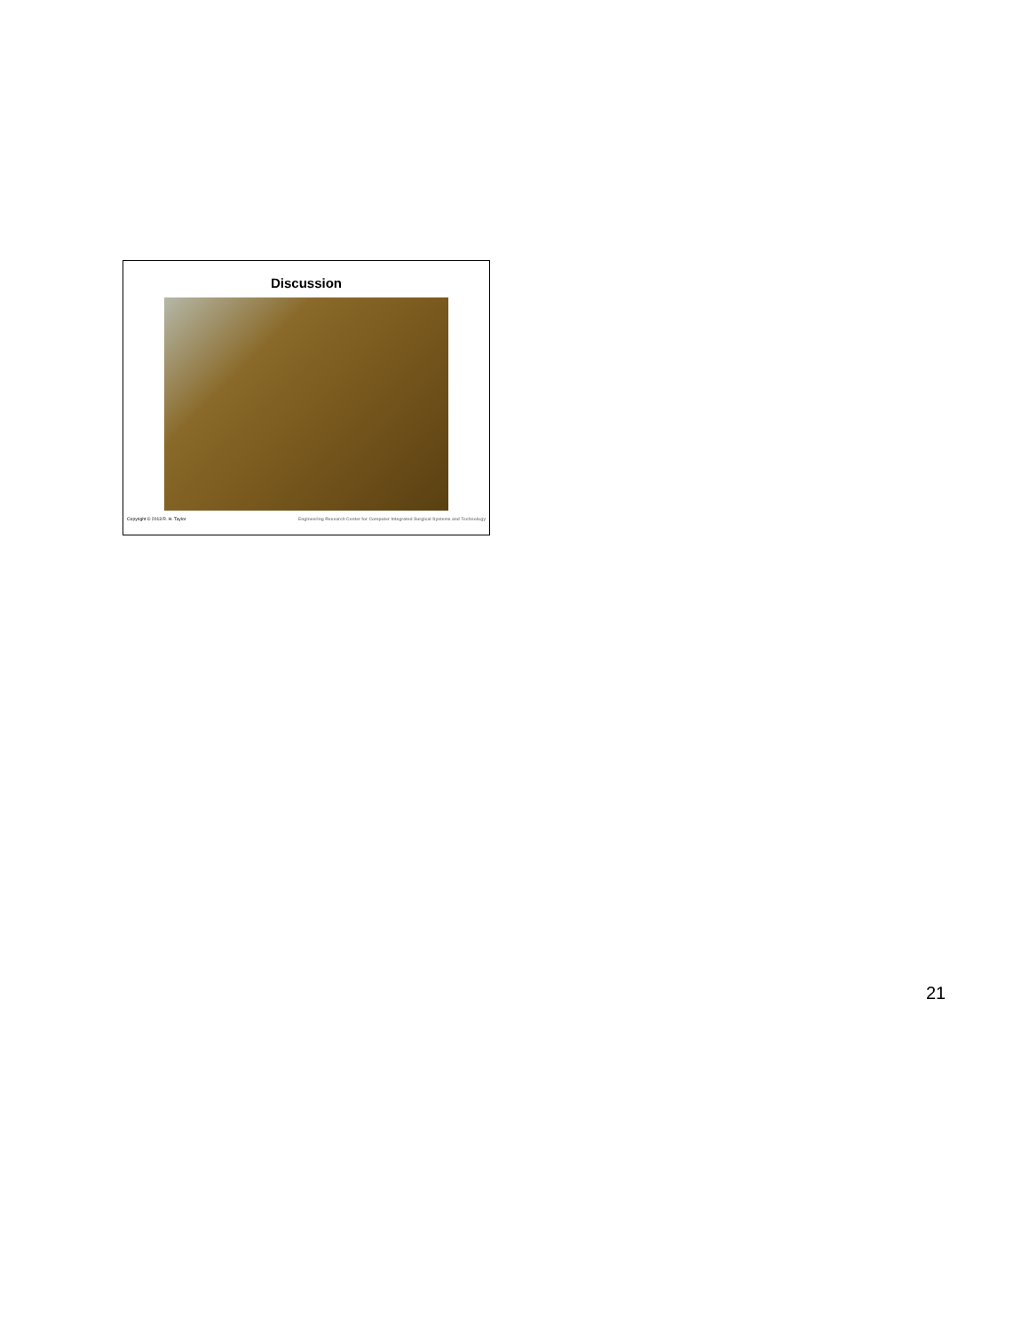Discussion
Copyright © 2013 R. H. Taylor Engineering Research Center for Computer Integrated Surgical Systems and Technology
21